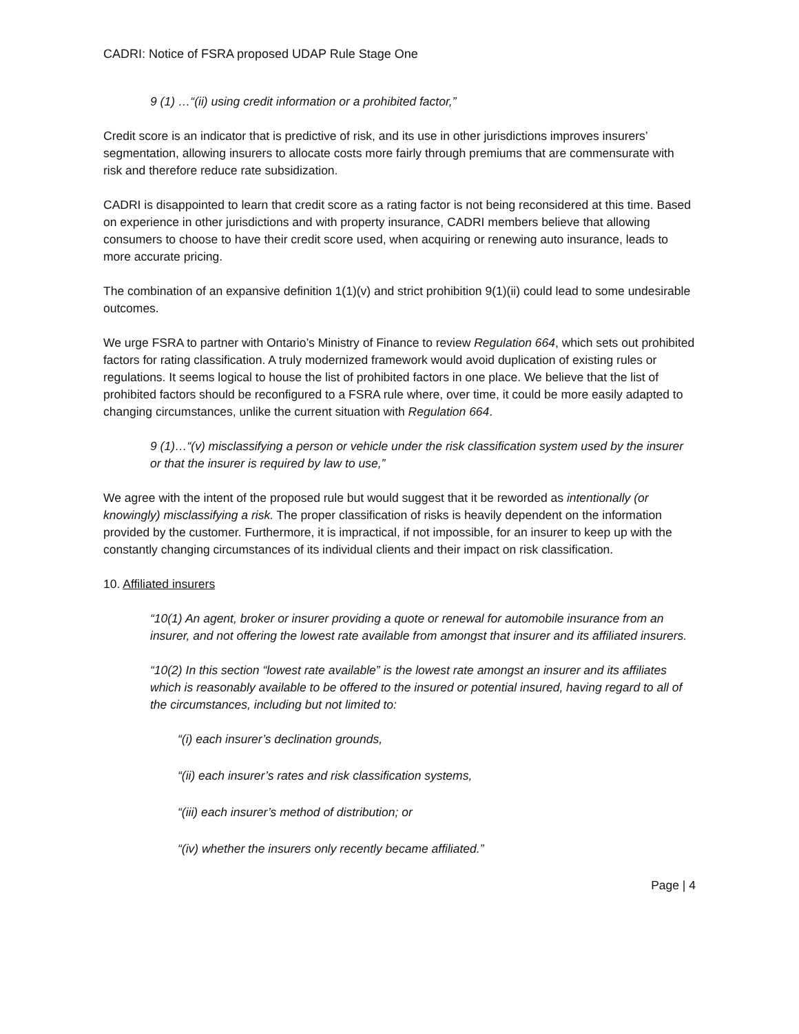CADRI: Notice of FSRA proposed UDAP Rule Stage One
9 (1) …“(ii) using credit information or a prohibited factor,”
Credit score is an indicator that is predictive of risk, and its use in other jurisdictions improves insurers’ segmentation, allowing insurers to allocate costs more fairly through premiums that are commensurate with risk and therefore reduce rate subsidization.
CADRI is disappointed to learn that credit score as a rating factor is not being reconsidered at this time. Based on experience in other jurisdictions and with property insurance, CADRI members believe that allowing consumers to choose to have their credit score used, when acquiring or renewing auto insurance, leads to more accurate pricing.
The combination of an expansive definition 1(1)(v) and strict prohibition 9(1)(ii) could lead to some undesirable outcomes.
We urge FSRA to partner with Ontario’s Ministry of Finance to review Regulation 664, which sets out prohibited factors for rating classification. A truly modernized framework would avoid duplication of existing rules or regulations. It seems logical to house the list of prohibited factors in one place. We believe that the list of prohibited factors should be reconfigured to a FSRA rule where, over time, it could be more easily adapted to changing circumstances, unlike the current situation with Regulation 664.
9 (1)…“(v) misclassifying a person or vehicle under the risk classification system used by the insurer or that the insurer is required by law to use,”
We agree with the intent of the proposed rule but would suggest that it be reworded as intentionally (or knowingly) misclassifying a risk. The proper classification of risks is heavily dependent on the information provided by the customer. Furthermore, it is impractical, if not impossible, for an insurer to keep up with the constantly changing circumstances of its individual clients and their impact on risk classification.
10. Affiliated insurers
“10(1) An agent, broker or insurer providing a quote or renewal for automobile insurance from an insurer, and not offering the lowest rate available from amongst that insurer and its affiliated insurers.
“10(2) In this section “lowest rate available” is the lowest rate amongst an insurer and its affiliates which is reasonably available to be offered to the insured or potential insured, having regard to all of the circumstances, including but not limited to:
“(i) each insurer’s declination grounds,
“(ii) each insurer’s rates and risk classification systems,
“(iii) each insurer’s method of distribution; or
“(iv) whether the insurers only recently became affiliated.”
Page | 4